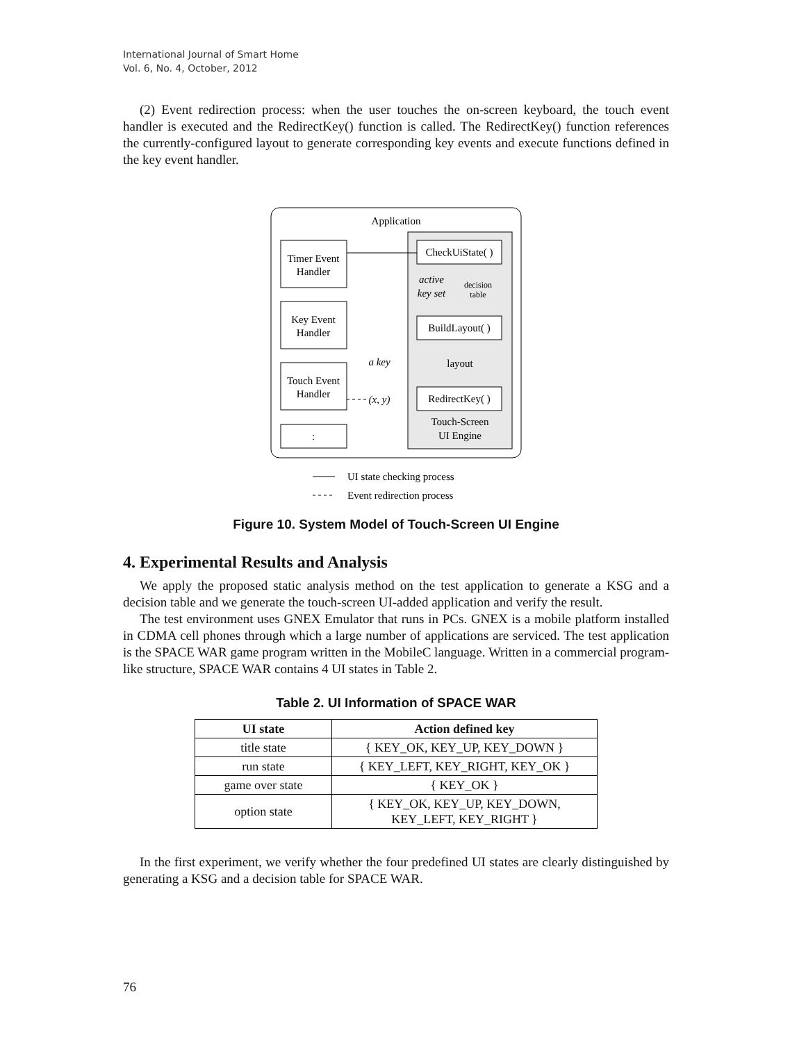International Journal of Smart Home
Vol. 6, No. 4, October, 2012
(2) Event redirection process: when the user touches the on-screen keyboard, the touch event handler is executed and the RedirectKey() function is called. The RedirectKey() function references the currently-configured layout to generate corresponding key events and execute functions defined in the key event handler.
Application
Timer Event
Handler
Key Event
Handler
Touch Event
Handler
:
CheckUiState( )
active
key set
decision
table
BuildLayout( )
layout
RedirectKey( )
Touch-Screen
UI Engine
a key
(x, y)
UI state checking process
Event redirection process
Figure 10. System Model of Touch-Screen UI Engine
4. Experimental Results and Analysis
We apply the proposed static analysis method on the test application to generate a KSG and a decision table and we generate the touch-screen UI-added application and verify the result.
The test environment uses GNEX Emulator that runs in PCs. GNEX is a mobile platform installed in CDMA cell phones through which a large number of applications are serviced. The test application is the SPACE WAR game program written in the MobileC language. Written in a commercial program-like structure, SPACE WAR contains 4 UI states in Table 2.
Table 2. UI Information of SPACE WAR
| UI state | Action defined key |
| --- | --- |
| title state | { KEY_OK, KEY_UP, KEY_DOWN } |
| run state | { KEY_LEFT, KEY_RIGHT, KEY_OK } |
| game over state | { KEY_OK } |
| option state | { KEY_OK, KEY_UP, KEY_DOWN, KEY_LEFT, KEY_RIGHT } |
In the first experiment, we verify whether the four predefined UI states are clearly distinguished by generating a KSG and a decision table for SPACE WAR.
76